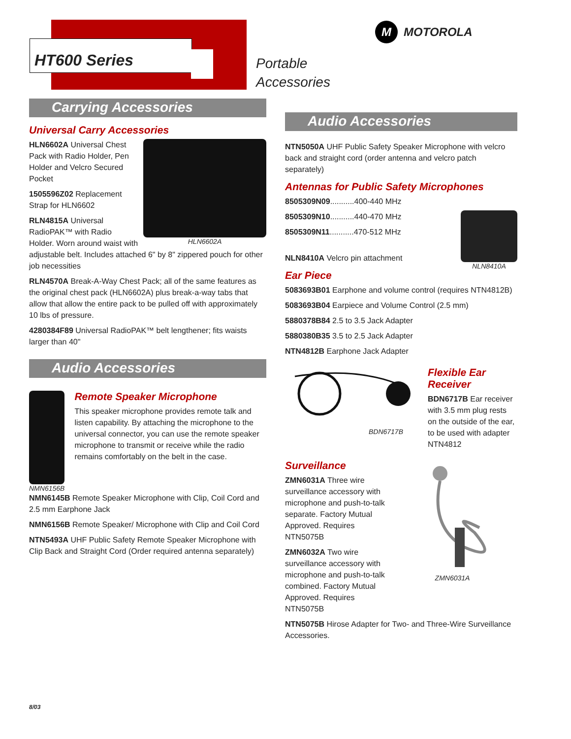HT600 Series
Portable
Accessories
M MOTOROLA
Carrying Accessories
Universal Carry Accessories
HLN6602A
HLN6602A Universal Chest Pack with Radio Holder, Pen Holder and Velcro Secured Pocket
1505596Z02 Replacement Strap for HLN6602
RLN4815A Universal RadioPAK™ with Radio Holder. Worn around waist with adjustable belt. Includes attached 6" by 8" zippered pouch for other job necessities
RLN4570A Break-A-Way Chest Pack; all of the same features as the original chest pack (HLN6602A) plus break-a-way tabs that allow that allow the entire pack to be pulled off with approximately 10 lbs of pressure.
4280384F89 Universal RadioPAK™ belt lengthener; fits waists larger than 40"
Audio Accessories
NMN6156B
Remote Speaker Microphone
This speaker microphone provides remote talk and listen capability. By attaching the microphone to the universal connector, you can use the remote speaker microphone to transmit or receive while the radio remains comfortably on the belt in the case.
NMN6145B Remote Speaker Microphone with Clip, Coil Cord and 2.5 mm Earphone Jack
NMN6156B Remote Speaker/ Microphone with Clip and Coil Cord
NTN5493A UHF Public Safety Remote Speaker Microphone with Clip Back and Straight Cord (Order required antenna separately)
Audio Accessories
NTN5050A UHF Public Safety Speaker Microphone with velcro back and straight cord (order antenna and velcro patch separately)
Antennas for Public Safety Microphones
NLN8410A
8505309N09...........400-440 MHz
8505309N10...........440-470 MHz
8505309N11...........470-512 MHz
NLN8410A Velcro pin attachment
Ear Piece
5083693B01 Earphone and volume control (requires NTN4812B)
5083693B04 Earpiece and Volume Control (2.5 mm)
5880378B84 2.5 to 3.5 Jack Adapter
5880380B35 3.5 to 2.5 Jack Adapter
NTN4812B Earphone Jack Adapter
BDN6717B
Flexible Ear Receiver
BDN6717B Ear receiver with 3.5 mm plug rests on the outside of the ear, to be used with adapter NTN4812
Surveillance
ZMN6031A Three wire surveillance accessory with microphone and push-to-talk separate. Factory Mutual Approved. Requires NTN5075B
ZMN6032A Two wire surveillance accessory with microphone and push-to-talk combined. Factory Mutual Approved. Requires NTN5075B
ZMN6031A
NTN5075B Hirose Adapter for Two- and Three-Wire Surveillance Accessories.
8/03